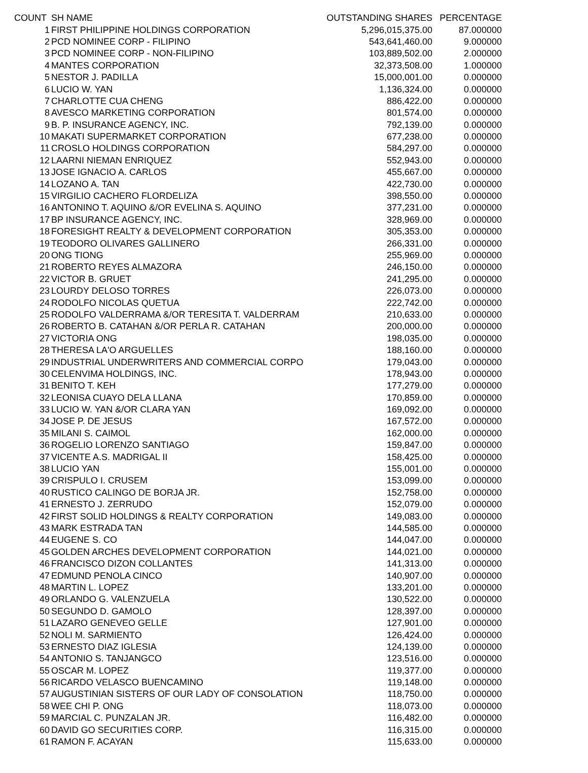| COUNT | SH NAME | OUTSTANDING SHARES | PERCENTAGE |
| --- | --- | --- | --- |
| 1 | FIRST PHILIPPINE HOLDINGS CORPORATION | 5,296,015,375.00 | 87.000000 |
| 2 | PCD NOMINEE CORP - FILIPINO | 543,641,460.00 | 9.000000 |
| 3 | PCD NOMINEE CORP - NON-FILIPINO | 103,889,502.00 | 2.000000 |
| 4 | MANTES CORPORATION | 32,373,508.00 | 1.000000 |
| 5 | NESTOR J. PADILLA | 15,000,001.00 | 0.000000 |
| 6 | LUCIO W. YAN | 1,136,324.00 | 0.000000 |
| 7 | CHARLOTTE CUA CHENG | 886,422.00 | 0.000000 |
| 8 | AVESCO MARKETING CORPORATION | 801,574.00 | 0.000000 |
| 9 | B. P. INSURANCE AGENCY, INC. | 792,139.00 | 0.000000 |
| 10 | MAKATI SUPERMARKET CORPORATION | 677,238.00 | 0.000000 |
| 11 | CROSLO HOLDINGS CORPORATION | 584,297.00 | 0.000000 |
| 12 | LAARNI NIEMAN ENRIQUEZ | 552,943.00 | 0.000000 |
| 13 | JOSE IGNACIO A. CARLOS | 455,667.00 | 0.000000 |
| 14 | LOZANO A. TAN | 422,730.00 | 0.000000 |
| 15 | VIRGILIO CACHERO FLORDELIZA | 398,550.00 | 0.000000 |
| 16 | ANTONINO T. AQUINO &/OR EVELINA S. AQUINO | 377,231.00 | 0.000000 |
| 17 | BP INSURANCE AGENCY, INC. | 328,969.00 | 0.000000 |
| 18 | FORESIGHT REALTY & DEVELOPMENT CORPORATION | 305,353.00 | 0.000000 |
| 19 | TEODORO OLIVARES GALLINERO | 266,331.00 | 0.000000 |
| 20 | ONG TIONG | 255,969.00 | 0.000000 |
| 21 | ROBERTO REYES ALMAZORA | 246,150.00 | 0.000000 |
| 22 | VICTOR B. GRUET | 241,295.00 | 0.000000 |
| 23 | LOURDY DELOSO TORRES | 226,073.00 | 0.000000 |
| 24 | RODOLFO NICOLAS QUETUA | 222,742.00 | 0.000000 |
| 25 | RODOLFO VALDERRAMA &/OR TERESITA T. VALDERRAM | 210,633.00 | 0.000000 |
| 26 | ROBERTO B. CATAHAN &/OR PERLA R. CATAHAN | 200,000.00 | 0.000000 |
| 27 | VICTORIA ONG | 198,035.00 | 0.000000 |
| 28 | THERESA LA'O ARGUELLES | 188,160.00 | 0.000000 |
| 29 | INDUSTRIAL UNDERWRITERS AND COMMERCIAL CORPO | 179,043.00 | 0.000000 |
| 30 | CELENVIMA HOLDINGS, INC. | 178,943.00 | 0.000000 |
| 31 | BENITO T. KEH | 177,279.00 | 0.000000 |
| 32 | LEONISA CUAYO DELA LLANA | 170,859.00 | 0.000000 |
| 33 | LUCIO W. YAN &/OR CLARA YAN | 169,092.00 | 0.000000 |
| 34 | JOSE P. DE JESUS | 167,572.00 | 0.000000 |
| 35 | MILANI S. CAIMOL | 162,000.00 | 0.000000 |
| 36 | ROGELIO LORENZO SANTIAGO | 159,847.00 | 0.000000 |
| 37 | VICENTE A.S. MADRIGAL II | 158,425.00 | 0.000000 |
| 38 | LUCIO YAN | 155,001.00 | 0.000000 |
| 39 | CRISPULO I. CRUSEM | 153,099.00 | 0.000000 |
| 40 | RUSTICO CALINGO DE BORJA JR. | 152,758.00 | 0.000000 |
| 41 | ERNESTO J. ZERRUDO | 152,079.00 | 0.000000 |
| 42 | FIRST SOLID HOLDINGS & REALTY CORPORATION | 149,083.00 | 0.000000 |
| 43 | MARK ESTRADA TAN | 144,585.00 | 0.000000 |
| 44 | EUGENE S. CO | 144,047.00 | 0.000000 |
| 45 | GOLDEN ARCHES DEVELOPMENT CORPORATION | 144,021.00 | 0.000000 |
| 46 | FRANCISCO DIZON COLLANTES | 141,313.00 | 0.000000 |
| 47 | EDMUND PENOLA CINCO | 140,907.00 | 0.000000 |
| 48 | MARTIN L. LOPEZ | 133,201.00 | 0.000000 |
| 49 | ORLANDO G. VALENZUELA | 130,522.00 | 0.000000 |
| 50 | SEGUNDO D. GAMOLO | 128,397.00 | 0.000000 |
| 51 | LAZARO GENEVEO GELLE | 127,901.00 | 0.000000 |
| 52 | NOLI M. SARMIENTO | 126,424.00 | 0.000000 |
| 53 | ERNESTO DIAZ IGLESIA | 124,139.00 | 0.000000 |
| 54 | ANTONIO S. TANJANGCO | 123,516.00 | 0.000000 |
| 55 | OSCAR M. LOPEZ | 119,377.00 | 0.000000 |
| 56 | RICARDO VELASCO BUENCAMINO | 119,148.00 | 0.000000 |
| 57 | AUGUSTINIAN SISTERS OF OUR LADY OF CONSOLATION | 118,750.00 | 0.000000 |
| 58 | WEE CHI P. ONG | 118,073.00 | 0.000000 |
| 59 | MARCIAL C. PUNZALAN JR. | 116,482.00 | 0.000000 |
| 60 | DAVID GO SECURITIES CORP. | 116,315.00 | 0.000000 |
| 61 | RAMON F. ACAYAN | 115,633.00 | 0.000000 |